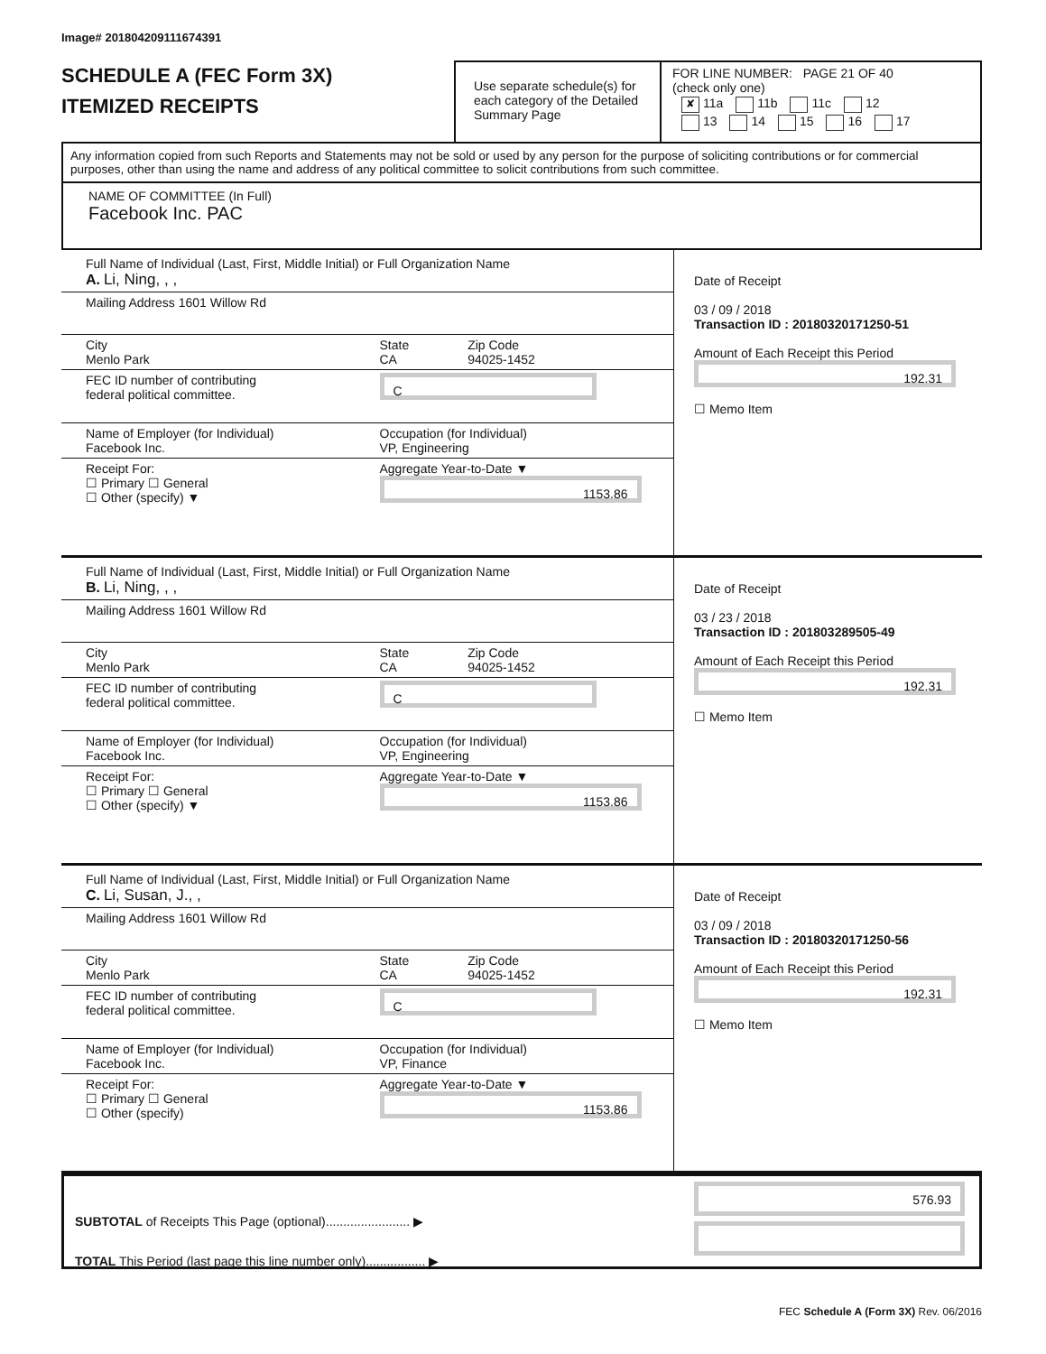Image# 201804209111674391
SCHEDULE A (FEC Form 3X)
ITEMIZED RECEIPTS
Use separate schedule(s) for each category of the Detailed Summary Page
FOR LINE NUMBER: PAGE 21 OF 40
(check only one)
✘ 11a 11b 11c 12
13 14 15 16 17
Any information copied from such Reports and Statements may not be sold or used by any person for the purpose of soliciting contributions or for commercial purposes, other than using the name and address of any political committee to solicit contributions from such committee.
NAME OF COMMITTEE (In Full)
Facebook Inc. PAC
Full Name of Individual (Last, First, Middle Initial) or Full Organization Name
A. Li, Ning, , ,
Mailing Address 1601 Willow Rd
City
Menlo Park
State
CA
Zip Code
94025-1452
FEC ID number of contributing
federal political committee.
C
Name of Employer (for Individual)
Facebook Inc.
Occupation (for Individual)
VP, Engineering
Receipt For:
☐ Primary ☐ General
☐ Other (specify) ▼
Aggregate Year-to-Date ▼
1153.86
Date of Receipt
03 / 09 / 2018
Transaction ID : 20180320171250-51
Amount of Each Receipt this Period
192.31
☐ Memo Item
Full Name of Individual (Last, First, Middle Initial) or Full Organization Name
B. Li, Ning, , ,
Mailing Address 1601 Willow Rd
City
Menlo Park
State
CA
Zip Code
94025-1452
FEC ID number of contributing
federal political committee.
C
Name of Employer (for Individual)
Facebook Inc.
Occupation (for Individual)
VP, Engineering
Receipt For:
☐ Primary ☐ General
☐ Other (specify) ▼
Aggregate Year-to-Date ▼
1153.86
Date of Receipt
03 / 23 / 2018
Transaction ID : 201803289505-49
Amount of Each Receipt this Period
192.31
☐ Memo Item
Full Name of Individual (Last, First, Middle Initial) or Full Organization Name
C. Li, Susan, J., ,
Mailing Address 1601 Willow Rd
City
Menlo Park
State
CA
Zip Code
94025-1452
FEC ID number of contributing
federal political committee.
C
Name of Employer (for Individual)
Facebook Inc.
Occupation (for Individual)
VP, Finance
Receipt For:
☐ Primary ☐ General
☐ Other (specify)
Aggregate Year-to-Date ▼
1153.86
Date of Receipt
03 / 09 / 2018
Transaction ID : 20180320171250-56
Amount of Each Receipt this Period
192.31
☐ Memo Item
SUBTOTAL of Receipts This Page (optional)........................ ▶
TOTAL This Period (last page this line number only)................. ▶
576.93
FEC Schedule A (Form 3X) Rev. 06/2016